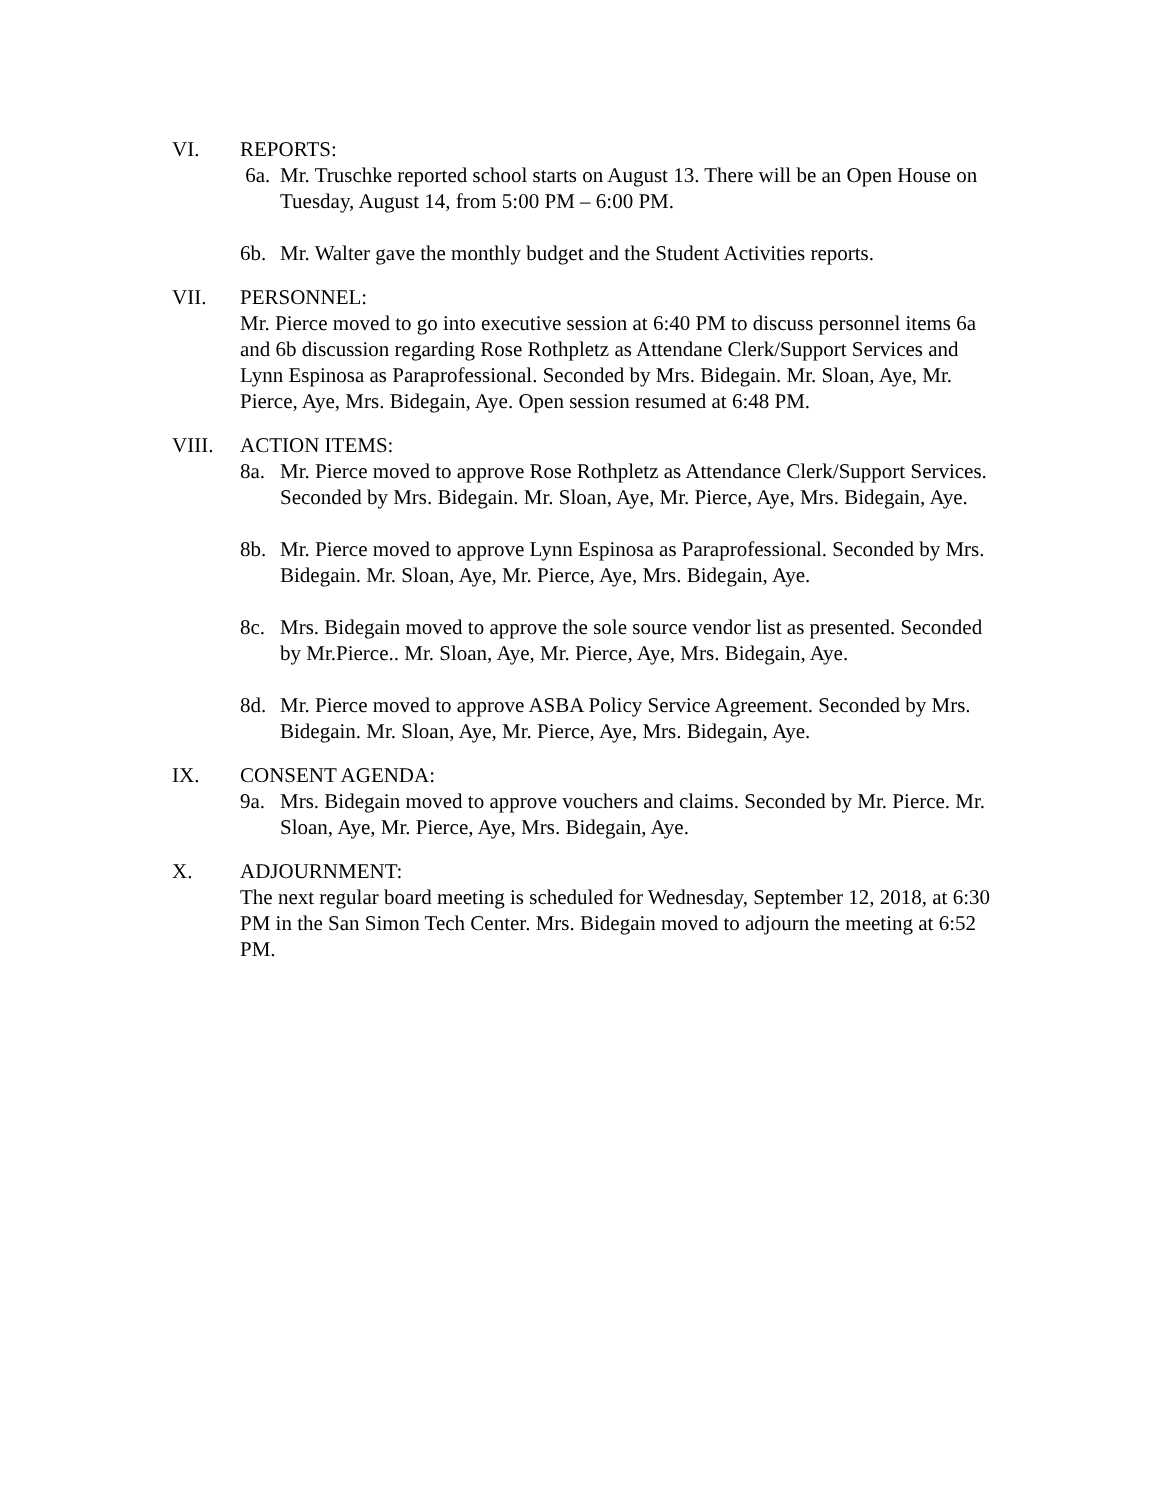VI. REPORTS:
6a. Mr. Truschke reported school starts on August 13. There will be an Open House on Tuesday, August 14, from 5:00 PM – 6:00 PM.
6b. Mr. Walter gave the monthly budget and the Student Activities reports.
VII. PERSONNEL:
Mr. Pierce moved to go into executive session at 6:40 PM to discuss personnel items 6a and 6b discussion regarding Rose Rothpletz as Attendane Clerk/Support Services and Lynn Espinosa as Paraprofessional. Seconded by Mrs. Bidegain. Mr. Sloan, Aye, Mr. Pierce, Aye, Mrs. Bidegain, Aye. Open session resumed at 6:48 PM.
VIII. ACTION ITEMS:
8a. Mr. Pierce moved to approve Rose Rothpletz as Attendance Clerk/Support Services. Seconded by Mrs. Bidegain. Mr. Sloan, Aye, Mr. Pierce, Aye, Mrs. Bidegain, Aye.
8b. Mr. Pierce moved to approve Lynn Espinosa as Paraprofessional. Seconded by Mrs. Bidegain. Mr. Sloan, Aye, Mr. Pierce, Aye, Mrs. Bidegain, Aye.
8c. Mrs. Bidegain moved to approve the sole source vendor list as presented. Seconded by Mr.Pierce.. Mr. Sloan, Aye, Mr. Pierce, Aye, Mrs. Bidegain, Aye.
8d. Mr. Pierce moved to approve ASBA Policy Service Agreement. Seconded by Mrs. Bidegain. Mr. Sloan, Aye, Mr. Pierce, Aye, Mrs. Bidegain, Aye.
IX. CONSENT AGENDA:
9a. Mrs. Bidegain moved to approve vouchers and claims. Seconded by Mr. Pierce. Mr. Sloan, Aye, Mr. Pierce, Aye, Mrs. Bidegain, Aye.
X. ADJOURNMENT:
The next regular board meeting is scheduled for Wednesday, September 12, 2018, at 6:30 PM in the San Simon Tech Center. Mrs. Bidegain moved to adjourn the meeting at 6:52 PM.